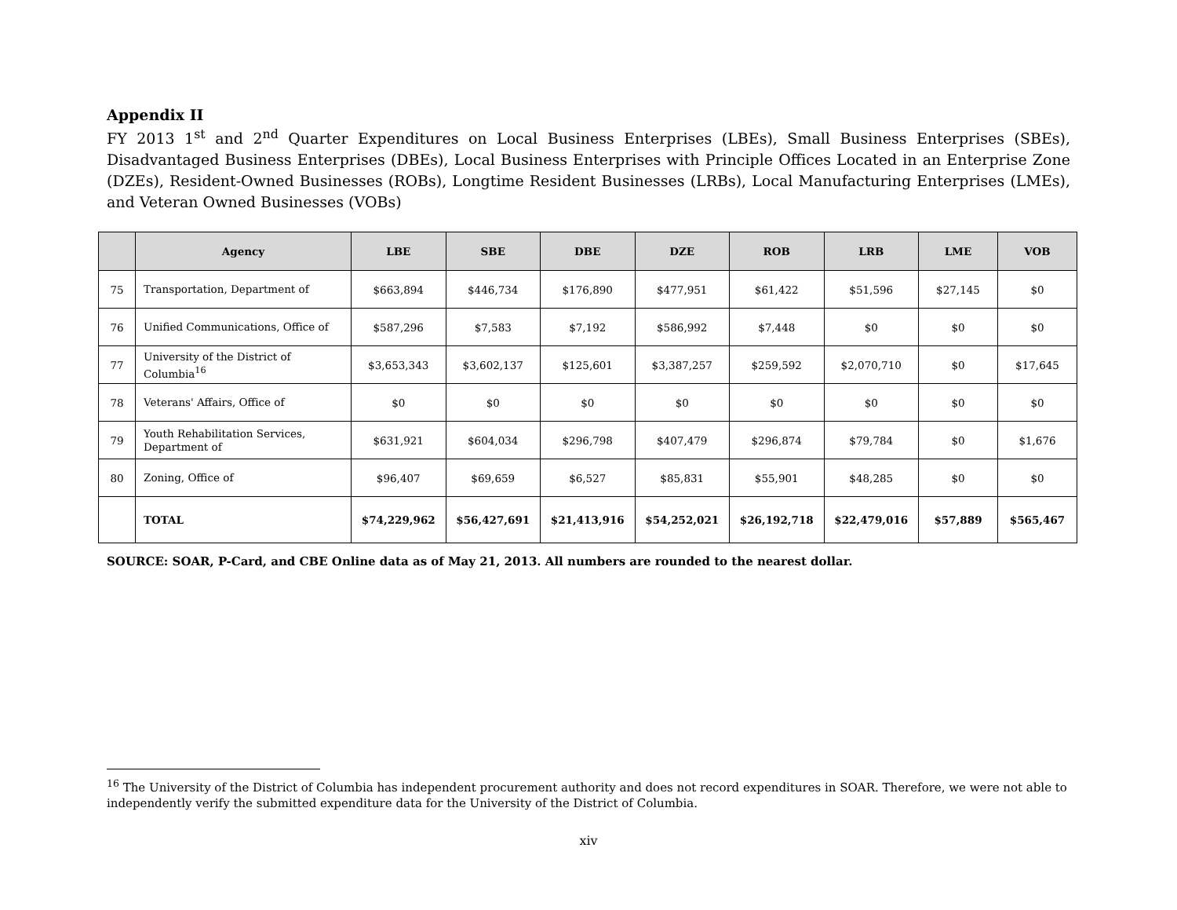Appendix II
FY 2013 1<sup>st</sup> and 2<sup>nd</sup> Quarter Expenditures on Local Business Enterprises (LBEs), Small Business Enterprises (SBEs), Disadvantaged Business Enterprises (DBEs), Local Business Enterprises with Principle Offices Located in an Enterprise Zone (DZEs), Resident-Owned Businesses (ROBs), Longtime Resident Businesses (LRBs), Local Manufacturing Enterprises (LMEs), and Veteran Owned Businesses (VOBs)
| | Agency | LBE | SBE | DBE | DZE | ROB | LRB | LME | VOB |
| --- | --- | --- | --- | --- | --- | --- | --- | --- | --- |
| 75 | Transportation, Department of | $663,894 | $446,734 | $176,890 | $477,951 | $61,422 | $51,596 | $27,145 | $0 |
| 76 | Unified Communications, Office of | $587,296 | $7,583 | $7,192 | $586,992 | $7,448 | $0 | $0 | $0 |
| 77 | University of the District of Columbia<sup>16</sup> | $3,653,343 | $3,602,137 | $125,601 | $3,387,257 | $259,592 | $2,070,710 | $0 | $17,645 |
| 78 | Veterans' Affairs, Office of | $0 | $0 | $0 | $0 | $0 | $0 | $0 | $0 |
| 79 | Youth Rehabilitation Services, Department of | $631,921 | $604,034 | $296,798 | $407,479 | $296,874 | $79,784 | $0 | $1,676 |
| 80 | Zoning, Office of | $96,407 | $69,659 | $6,527 | $85,831 | $55,901 | $48,285 | $0 | $0 |
| | TOTAL | $74,229,962 | $56,427,691 | $21,413,916 | $54,252,021 | $26,192,718 | $22,479,016 | $57,889 | $565,467 |
SOURCE: SOAR, P-Card, and CBE Online data as of May 21, 2013. All numbers are rounded to the nearest dollar.
<sup>16</sup> The University of the District of Columbia has independent procurement authority and does not record expenditures in SOAR. Therefore, we were not able to independently verify the submitted expenditure data for the University of the District of Columbia.
xiv